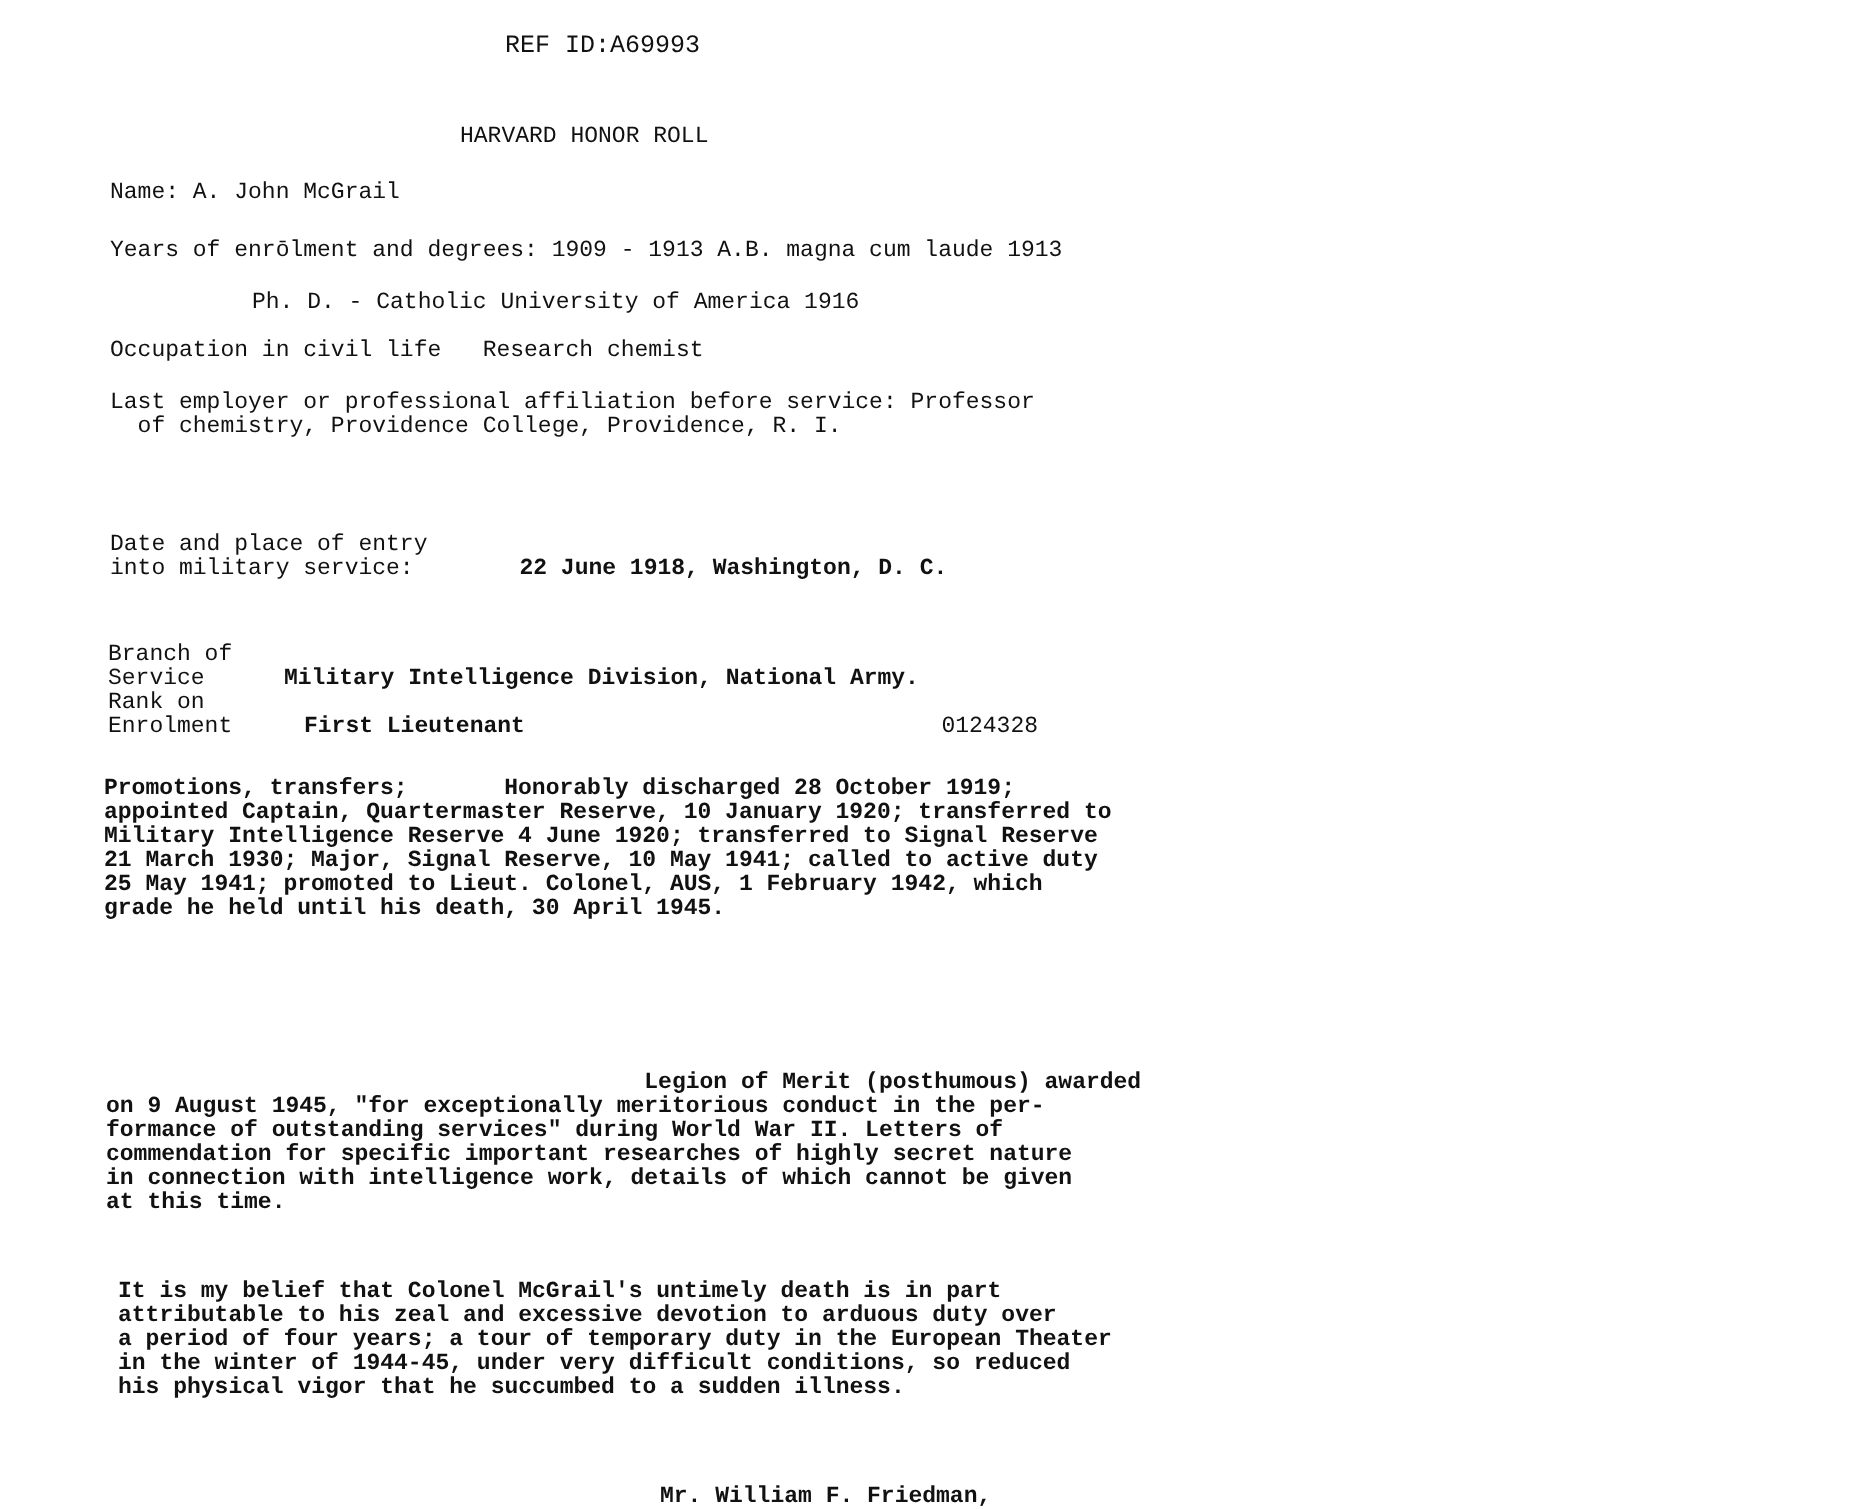REF ID:A69993
HARVARD HONOR ROLL
Name: A. John McGrail
Years of enrōlment and degrees: 1909 - 1913 A.B. magna cum laude 1913
Ph. D. - Catholic University of America 1916
Occupation in civil life Research chemist
Last employer or professional affiliation before service: Professor
of chemistry, Providence College, Providence, R. I.
Date and place of entry
into military service:
22 June 1918, Washington, D. C.
Branch of
Service
Military Intelligence Division, National Army.
Rank on
Enrolment
First Lieutenant 0124328
Promotions, transfers; Honorably discharged 28 October 1919;
appointed Captain, Quartermaster Reserve, 10 January 1920; transferred to
Military Intelligence Reserve 4 June 1920; transferred to Signal Reserve
21 March 1930; Major, Signal Reserve, 10 May 1941; called to active duty
25 May 1941; promoted to Lieut. Colonel, AUS, 1 February 1942, which
grade he held until his death, 30 April 1945.
Legion of Merit (posthumous) awarded
on 9 August 1945, "for exceptionally meritorious conduct in the per-
formance of outstanding services" during World War II. Letters of
commendation for specific important researches of highly secret nature
in connection with intelligence work, details of which cannot be given
at this time.
It is my belief that Colonel McGrail's untimely death is in part
attributable to his zeal and excessive devotion to arduous duty over
a period of four years; a tour of temporary duty in the European Theater
in the winter of 1944-45, under very difficult conditions, so reduced
his physical vigor that he succumbed to a sudden illness.
Mr. William F. Friedman,